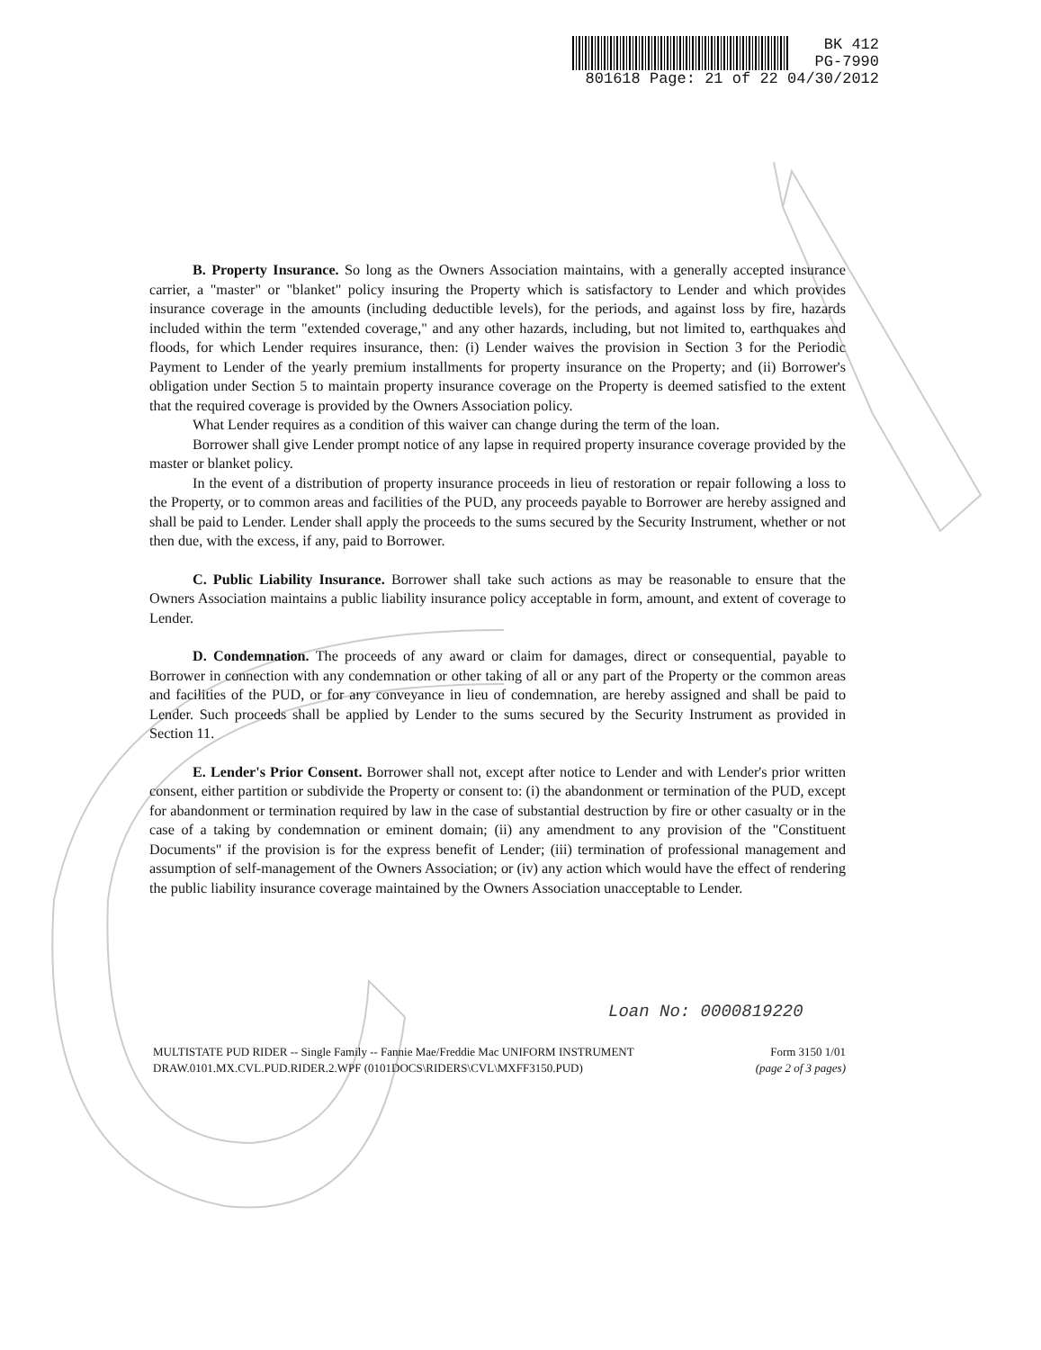BK 412
PG-7990
801618 Page: 21 of 22 04/30/2012
B. Property Insurance. So long as the Owners Association maintains, with a generally accepted insurance carrier, a "master" or "blanket" policy insuring the Property which is satisfactory to Lender and which provides insurance coverage in the amounts (including deductible levels), for the periods, and against loss by fire, hazards included within the term "extended coverage," and any other hazards, including, but not limited to, earthquakes and floods, for which Lender requires insurance, then: (i) Lender waives the provision in Section 3 for the Periodic Payment to Lender of the yearly premium installments for property insurance on the Property; and (ii) Borrower's obligation under Section 5 to maintain property insurance coverage on the Property is deemed satisfied to the extent that the required coverage is provided by the Owners Association policy.
What Lender requires as a condition of this waiver can change during the term of the loan.
Borrower shall give Lender prompt notice of any lapse in required property insurance coverage provided by the master or blanket policy.
In the event of a distribution of property insurance proceeds in lieu of restoration or repair following a loss to the Property, or to common areas and facilities of the PUD, any proceeds payable to Borrower are hereby assigned and shall be paid to Lender. Lender shall apply the proceeds to the sums secured by the Security Instrument, whether or not then due, with the excess, if any, paid to Borrower.
C. Public Liability Insurance. Borrower shall take such actions as may be reasonable to ensure that the Owners Association maintains a public liability insurance policy acceptable in form, amount, and extent of coverage to Lender.
D. Condemnation. The proceeds of any award or claim for damages, direct or consequential, payable to Borrower in connection with any condemnation or other taking of all or any part of the Property or the common areas and facilities of the PUD, or for any conveyance in lieu of condemnation, are hereby assigned and shall be paid to Lender. Such proceeds shall be applied by Lender to the sums secured by the Security Instrument as provided in Section 11.
E. Lender's Prior Consent. Borrower shall not, except after notice to Lender and with Lender's prior written consent, either partition or subdivide the Property or consent to: (i) the abandonment or termination of the PUD, except for abandonment or termination required by law in the case of substantial destruction by fire or other casualty or in the case of a taking by condemnation or eminent domain; (ii) any amendment to any provision of the "Constituent Documents" if the provision is for the express benefit of Lender; (iii) termination of professional management and assumption of self-management of the Owners Association; or (iv) any action which would have the effect of rendering the public liability insurance coverage maintained by the Owners Association unacceptable to Lender.
Loan No: 0000819220
MULTISTATE PUD RIDER -- Single Family -- Fannie Mae/Freddie Mac UNIFORM INSTRUMENT
DRAW.0101.MX.CVL.PUD.RIDER.2.WPF (0101DOCS\RIDERS\CVL\MXFF3150.PUD)
Form 3150 1/01
(page 2 of 3 pages)